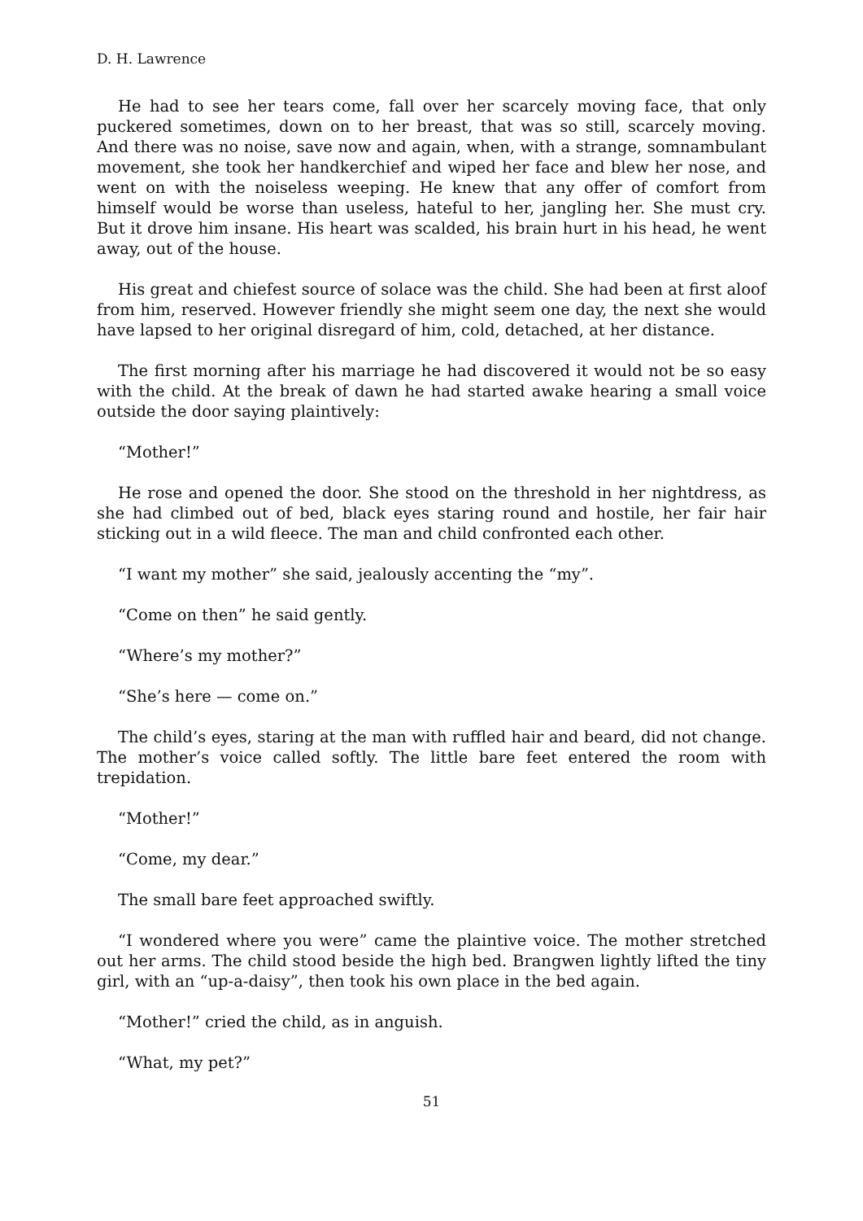D. H. Lawrence
He had to see her tears come, fall over her scarcely moving face, that only puckered sometimes, down on to her breast, that was so still, scarcely moving. And there was no noise, save now and again, when, with a strange, somnambulant movement, she took her handkerchief and wiped her face and blew her nose, and went on with the noiseless weeping. He knew that any offer of comfort from himself would be worse than useless, hateful to her, jangling her. She must cry. But it drove him insane. His heart was scalded, his brain hurt in his head, he went away, out of the house.
His great and chiefest source of solace was the child. She had been at first aloof from him, reserved. However friendly she might seem one day, the next she would have lapsed to her original disregard of him, cold, detached, at her distance.
The first morning after his marriage he had discovered it would not be so easy with the child. At the break of dawn he had started awake hearing a small voice outside the door saying plaintively:
“Mother!”
He rose and opened the door. She stood on the threshold in her nightdress, as she had climbed out of bed, black eyes staring round and hostile, her fair hair sticking out in a wild fleece. The man and child confronted each other.
“I want my mother” she said, jealously accenting the “my”.
“Come on then” he said gently.
“Where’s my mother?”
“She’s here — come on.”
The child’s eyes, staring at the man with ruffled hair and beard, did not change. The mother’s voice called softly. The little bare feet entered the room with trepidation.
“Mother!”
“Come, my dear.”
The small bare feet approached swiftly.
“I wondered where you were” came the plaintive voice. The mother stretched out her arms. The child stood beside the high bed. Brangwen lightly lifted the tiny girl, with an “up-a-daisy”, then took his own place in the bed again.
“Mother!” cried the child, as in anguish.
“What, my pet?”
51